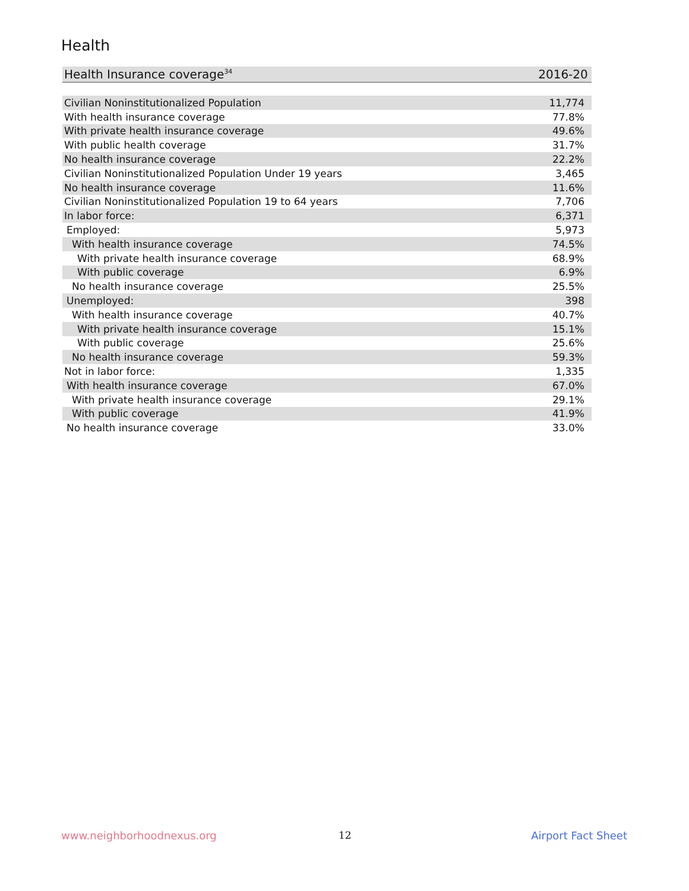Health
| Health Insurance coverage<sup>34</sup> | 2016-20 |
| --- | --- |
| Civilian Noninstitutionalized Population | 11,774 |
| With health insurance coverage | 77.8% |
| With private health insurance coverage | 49.6% |
| With public health coverage | 31.7% |
| No health insurance coverage | 22.2% |
| Civilian Noninstitutionalized Population Under 19 years | 3,465 |
| No health insurance coverage | 11.6% |
| Civilian Noninstitutionalized Population 19 to 64 years | 7,706 |
| In labor force: | 6,371 |
| Employed: | 5,973 |
| With health insurance coverage | 74.5% |
| With private health insurance coverage | 68.9% |
| With public coverage | 6.9% |
| No health insurance coverage | 25.5% |
| Unemployed: | 398 |
| With health insurance coverage | 40.7% |
| With private health insurance coverage | 15.1% |
| With public coverage | 25.6% |
| No health insurance coverage | 59.3% |
| Not in labor force: | 1,335 |
| With health insurance coverage | 67.0% |
| With private health insurance coverage | 29.1% |
| With public coverage | 41.9% |
| No health insurance coverage | 33.0% |
www.neighborhoodnexus.org 12 Airport Fact Sheet